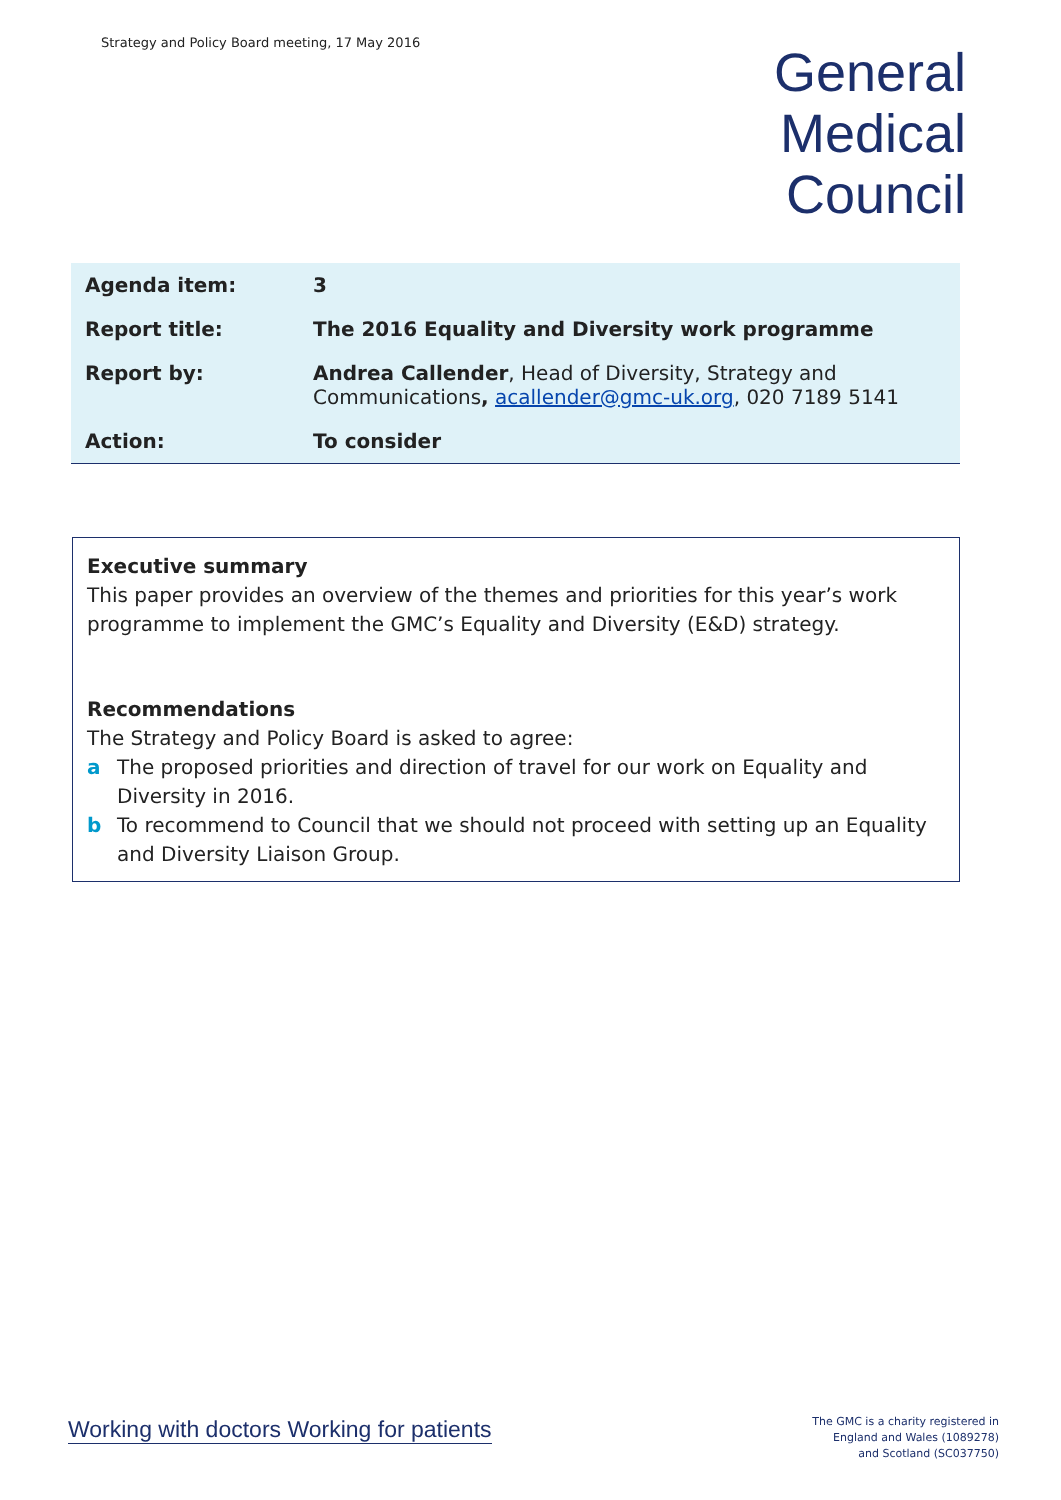Strategy and Policy Board meeting, 17 May 2016
General
Medical
Council
| Agenda item: | 3 |
| Report title: | The 2016 Equality and Diversity work programme |
| Report by: | Andrea Callender , Head of Diversity, Strategy and Communications , acallender@gmc-uk.org , 020 7189 5141 |
| Action: | To consider |
Executive summary
This paper provides an overview of the themes and priorities for this year’s work programme to implement the GMC’s Equality and Diversity (E&D) strategy.
Recommendations
The Strategy and Policy Board is asked to agree:
a The proposed priorities and direction of travel for our work on Equality and Diversity in 2016.
b To recommend to Council that we should not proceed with setting up an Equality and Diversity Liaison Group.
Working with doctors Working for patients
The GMC is a charity registered in
England and Wales (1089278)
and Scotland (SC037750)